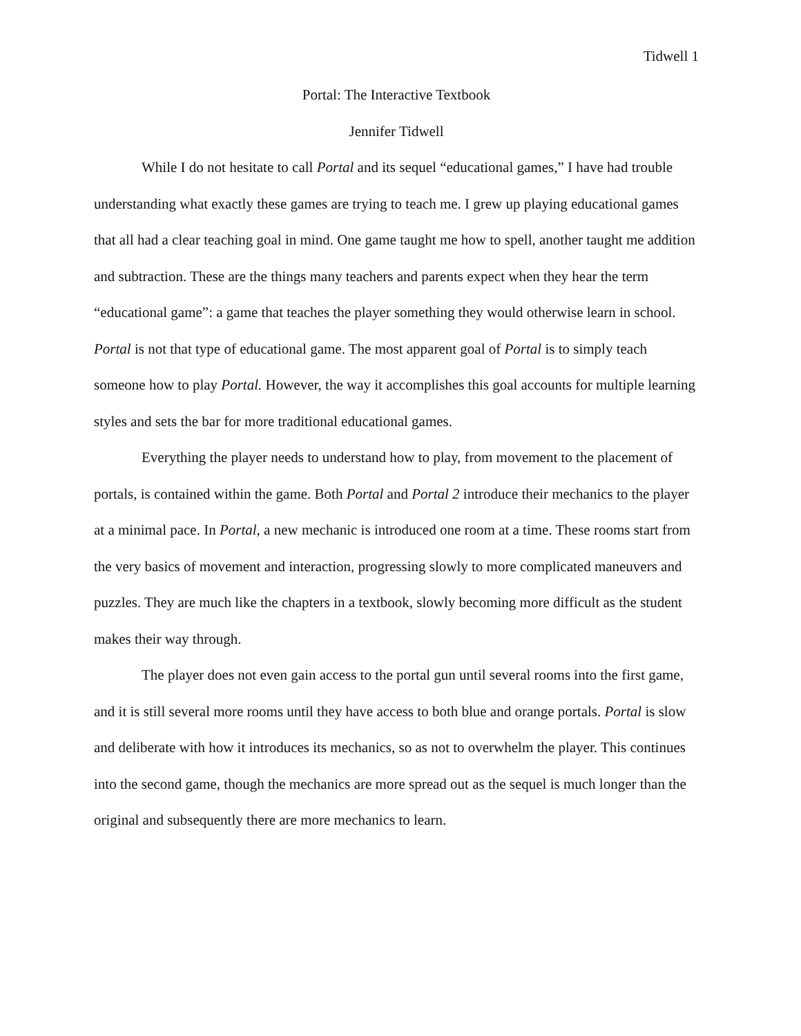Tidwell 1
Portal: The Interactive Textbook
Jennifer Tidwell
While I do not hesitate to call Portal and its sequel “educational games,” I have had trouble understanding what exactly these games are trying to teach me. I grew up playing educational games that all had a clear teaching goal in mind. One game taught me how to spell, another taught me addition and subtraction. These are the things many teachers and parents expect when they hear the term “educational game”: a game that teaches the player something they would otherwise learn in school. Portal is not that type of educational game. The most apparent goal of Portal is to simply teach someone how to play Portal. However, the way it accomplishes this goal accounts for multiple learning styles and sets the bar for more traditional educational games.
Everything the player needs to understand how to play, from movement to the placement of portals, is contained within the game. Both Portal and Portal 2 introduce their mechanics to the player at a minimal pace. In Portal, a new mechanic is introduced one room at a time. These rooms start from the very basics of movement and interaction, progressing slowly to more complicated maneuvers and puzzles. They are much like the chapters in a textbook, slowly becoming more difficult as the student makes their way through.
The player does not even gain access to the portal gun until several rooms into the first game, and it is still several more rooms until they have access to both blue and orange portals. Portal is slow and deliberate with how it introduces its mechanics, so as not to overwhelm the player. This continues into the second game, though the mechanics are more spread out as the sequel is much longer than the original and subsequently there are more mechanics to learn.